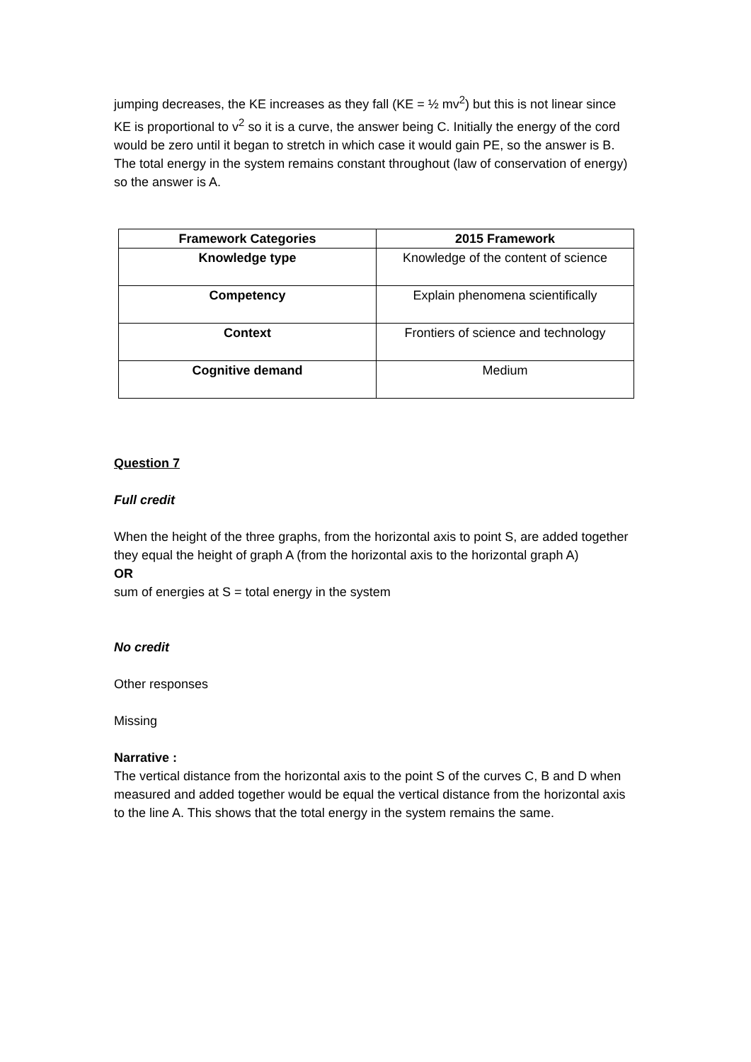jumping decreases, the KE increases as they fall (KE = ½ mv<sup>2</sup>) but this is not linear since KE is proportional to v<sup>2</sup> so it is a curve, the answer being C. Initially the energy of the cord would be zero until it began to stretch in which case it would gain PE, so the answer is B.
The total energy in the system remains constant throughout (law of conservation of energy) so the answer is A.
| Framework Categories | 2015 Framework |
| --- | --- |
| Knowledge type | Knowledge of the content of science |
| Competency | Explain phenomena scientifically |
| Context | Frontiers of science and technology |
| Cognitive demand | Medium |
Question 7
Full credit
When the height of the three graphs, from the horizontal axis to point S, are added together they equal the height of graph A (from the horizontal axis to the horizontal graph A)
OR
sum of energies at S = total energy in the system
No credit
Other responses
Missing
Narrative :
The vertical distance from the horizontal axis to the point S of the curves C, B and D when measured and added together would be equal the vertical distance from the horizontal axis to the line A. This shows that the total energy in the system remains the same.